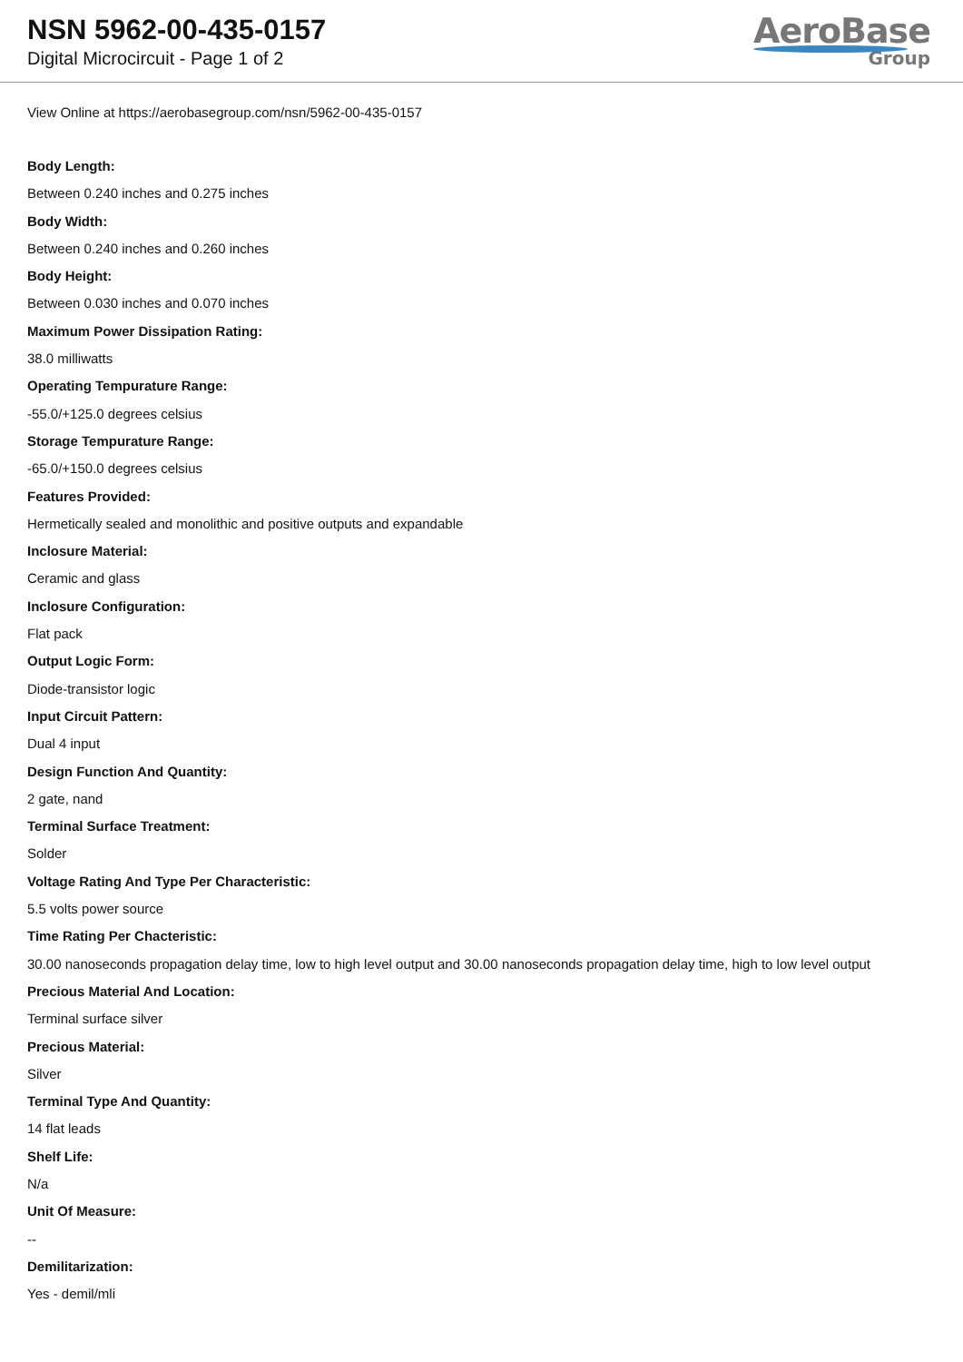NSN 5962-00-435-0157
Digital Microcircuit - Page 1 of 2
AeroBase
Group
View Online at https://aerobasegroup.com/nsn/5962-00-435-0157
Body Length:
Between 0.240 inches and 0.275 inches
Body Width:
Between 0.240 inches and 0.260 inches
Body Height:
Between 0.030 inches and 0.070 inches
Maximum Power Dissipation Rating:
38.0 milliwatts
Operating Tempurature Range:
-55.0/+125.0 degrees celsius
Storage Tempurature Range:
-65.0/+150.0 degrees celsius
Features Provided:
Hermetically sealed and monolithic and positive outputs and expandable
Inclosure Material:
Ceramic and glass
Inclosure Configuration:
Flat pack
Output Logic Form:
Diode-transistor logic
Input Circuit Pattern:
Dual 4 input
Design Function And Quantity:
2 gate, nand
Terminal Surface Treatment:
Solder
Voltage Rating And Type Per Characteristic:
5.5 volts power source
Time Rating Per Chacteristic:
30.00 nanoseconds propagation delay time, low to high level output and 30.00 nanoseconds propagation delay time, high to low level output
Precious Material And Location:
Terminal surface silver
Precious Material:
Silver
Terminal Type And Quantity:
14 flat leads
Shelf Life:
N/a
Unit Of Measure:
--
Demilitarization:
Yes - demil/mli